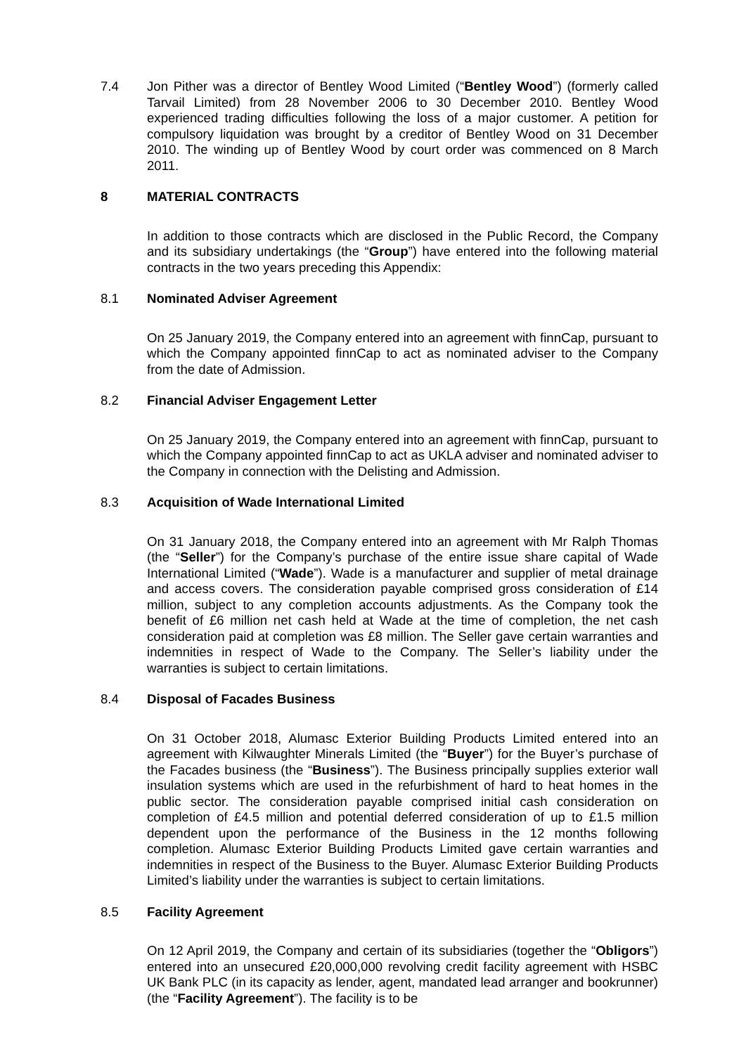7.4 Jon Pither was a director of Bentley Wood Limited (“Bentley Wood”) (formerly called Tarvail Limited) from 28 November 2006 to 30 December 2010. Bentley Wood experienced trading difficulties following the loss of a major customer. A petition for compulsory liquidation was brought by a creditor of Bentley Wood on 31 December 2010. The winding up of Bentley Wood by court order was commenced on 8 March 2011.
8 MATERIAL CONTRACTS
In addition to those contracts which are disclosed in the Public Record, the Company and its subsidiary undertakings (the “Group”) have entered into the following material contracts in the two years preceding this Appendix:
8.1 Nominated Adviser Agreement
On 25 January 2019, the Company entered into an agreement with finnCap, pursuant to which the Company appointed finnCap to act as nominated adviser to the Company from the date of Admission.
8.2 Financial Adviser Engagement Letter
On 25 January 2019, the Company entered into an agreement with finnCap, pursuant to which the Company appointed finnCap to act as UKLA adviser and nominated adviser to the Company in connection with the Delisting and Admission.
8.3 Acquisition of Wade International Limited
On 31 January 2018, the Company entered into an agreement with Mr Ralph Thomas (the “Seller”) for the Company’s purchase of the entire issue share capital of Wade International Limited (“Wade”). Wade is a manufacturer and supplier of metal drainage and access covers. The consideration payable comprised gross consideration of £14 million, subject to any completion accounts adjustments. As the Company took the benefit of £6 million net cash held at Wade at the time of completion, the net cash consideration paid at completion was £8 million. The Seller gave certain warranties and indemnities in respect of Wade to the Company. The Seller’s liability under the warranties is subject to certain limitations.
8.4 Disposal of Facades Business
On 31 October 2018, Alumasc Exterior Building Products Limited entered into an agreement with Kilwaughter Minerals Limited (the “Buyer”) for the Buyer’s purchase of the Facades business (the “Business”). The Business principally supplies exterior wall insulation systems which are used in the refurbishment of hard to heat homes in the public sector. The consideration payable comprised initial cash consideration on completion of £4.5 million and potential deferred consideration of up to £1.5 million dependent upon the performance of the Business in the 12 months following completion. Alumasc Exterior Building Products Limited gave certain warranties and indemnities in respect of the Business to the Buyer. Alumasc Exterior Building Products Limited’s liability under the warranties is subject to certain limitations.
8.5 Facility Agreement
On 12 April 2019, the Company and certain of its subsidiaries (together the “Obligors”) entered into an unsecured £20,000,000 revolving credit facility agreement with HSBC UK Bank PLC (in its capacity as lender, agent, mandated lead arranger and bookrunner) (the “Facility Agreement”). The facility is to be